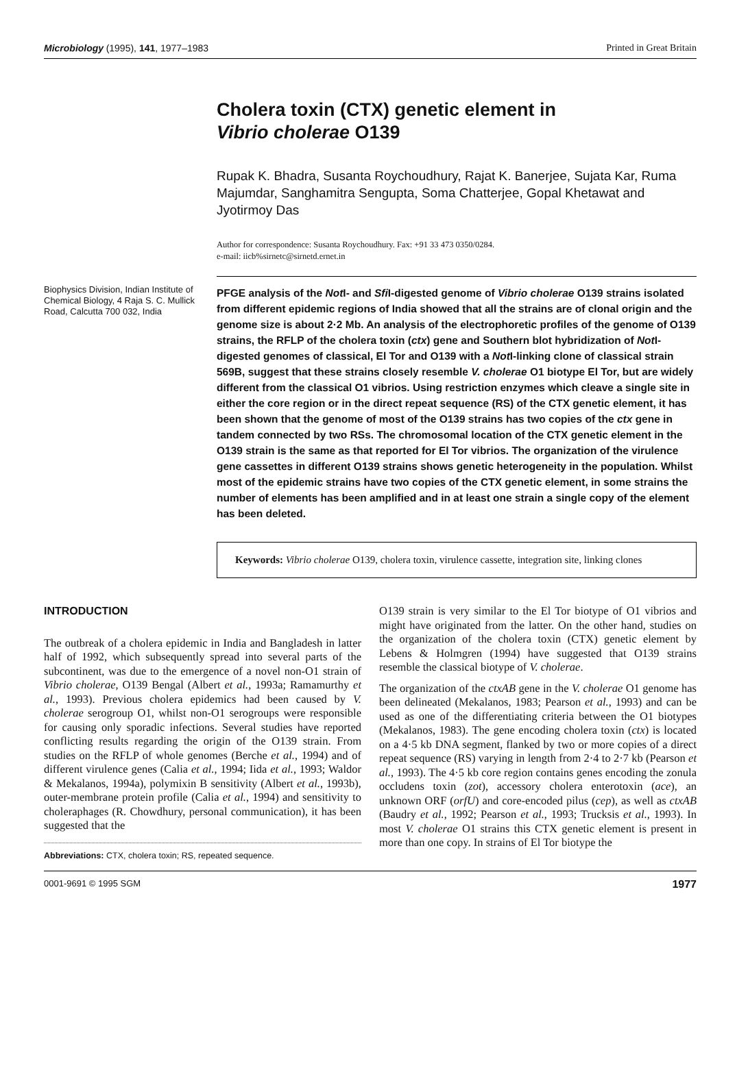Microbiology (1995), 141, 1977–1983 Printed in Great Britain
Cholera toxin (CTX) genetic element in
Vibrio cholerae O139
Rupak K. Bhadra, Susanta Roychoudhury, Rajat K. Banerjee, Sujata Kar, Ruma Majumdar, Sanghamitra Sengupta, Soma Chatterjee, Gopal Khetawat and Jyotirmoy Das
Author for correspondence: Susanta Roychoudhury. Fax: +91 33 473 0350/0284.
e-mail: iicb%sirnetc@sirnetd.ernet.in
Biophysics Division, Indian Institute of Chemical Biology, 4 Raja S. C. Mullick Road, Calcutta 700 032, India
PFGE analysis of the Not I- and Sfi I-digested genome of Vibrio cholerae O139 strains isolated from different epidemic regions of India showed that all the strains are of clonal origin and the genome size is about 2·2 Mb. An analysis of the electrophoretic profiles of the genome of O139 strains, the RFLP of the cholera toxin (ctx) gene and Southern blot hybridization of Not I-digested genomes of classical, El Tor and O139 with a Not I-linking clone of classical strain 569B, suggest that these strains closely resemble V. cholerae O1 biotype El Tor, but are widely different from the classical O1 vibrios. Using restriction enzymes which cleave a single site in either the core region or in the direct repeat sequence (RS) of the CTX genetic element, it has been shown that the genome of most of the O139 strains has two copies of the ctx gene in tandem connected by two RSs. The chromosomal location of the CTX genetic element in the O139 strain is the same as that reported for El Tor vibrios. The organization of the virulence gene cassettes in different O139 strains shows genetic heterogeneity in the population. Whilst most of the epidemic strains have two copies of the CTX genetic element, in some strains the number of elements has been amplified and in at least one strain a single copy of the element has been deleted.
Keywords: Vibrio cholerae O139, cholera toxin, virulence cassette, integration site, linking clones
INTRODUCTION
The outbreak of a cholera epidemic in India and Bangladesh in latter half of 1992, which subsequently spread into several parts of the subcontinent, was due to the emergence of a novel non-O1 strain of Vibrio cholerae, O139 Bengal (Albert et al., 1993a; Ramamurthy et al., 1993). Previous cholera epidemics had been caused by V. cholerae serogroup O1, whilst non-O1 serogroups were responsible for causing only sporadic infections. Several studies have reported conflicting results regarding the origin of the O139 strain. From studies on the RFLP of whole genomes (Berche et al., 1994) and of different virulence genes (Calia et al., 1994; Iida et al., 1993; Waldor & Mekalanos, 1994a), polymixin B sensitivity (Albert et al., 1993b), outer-membrane protein profile (Calia et al., 1994) and sensitivity to choleraphages (R. Chowdhury, personal communication), it has been suggested that the
Abbreviations: CTX, cholera toxin; RS, repeated sequence.
O139 strain is very similar to the El Tor biotype of O1 vibrios and might have originated from the latter. On the other hand, studies on the organization of the cholera toxin (CTX) genetic element by Lebens & Holmgren (1994) have suggested that O139 strains resemble the classical biotype of V. cholerae.
The organization of the ctxAB gene in the V. cholerae O1 genome has been delineated (Mekalanos, 1983; Pearson et al., 1993) and can be used as one of the differentiating criteria between the O1 biotypes (Mekalanos, 1983). The gene encoding cholera toxin (ctx) is located on a 4·5 kb DNA segment, flanked by two or more copies of a direct repeat sequence (RS) varying in length from 2·4 to 2·7 kb (Pearson et al., 1993). The 4·5 kb core region contains genes encoding the zonula occludens toxin (zot), accessory cholera enterotoxin (ace), an unknown ORF (orfU) and core-encoded pilus (cep), as well as ctxAB (Baudry et al., 1992; Pearson et al., 1993; Trucksis et al., 1993). In most V. cholerae O1 strains this CTX genetic element is present in more than one copy. In strains of El Tor biotype the
0001-9691 © 1995 SGM 1977